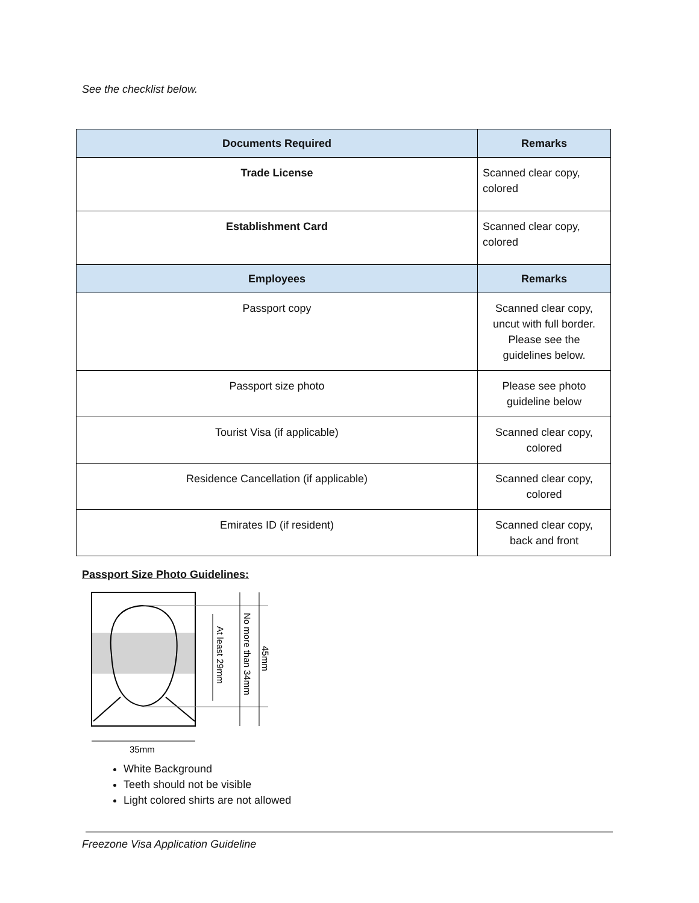See the checklist below.
| Documents Required | Remarks |
| --- | --- |
| Trade License | Scanned clear copy, colored |
| Establishment Card | Scanned clear copy, colored |
| Employees | Remarks |
| Passport copy | Scanned clear copy, uncut with full border. Please see the guidelines below. |
| Passport size photo | Please see photo guideline below |
| Tourist Visa (if applicable) | Scanned clear copy, colored |
| Residence Cancellation (if applicable) | Scanned clear copy, colored |
| Emirates ID (if resident) | Scanned clear copy, back and front |
Passport Size Photo Guidelines:
At least 29mm
No more than 34mm
45mm
35mm
White Background
Teeth should not be visible
Light colored shirts are not allowed
Freezone Visa Application Guideline